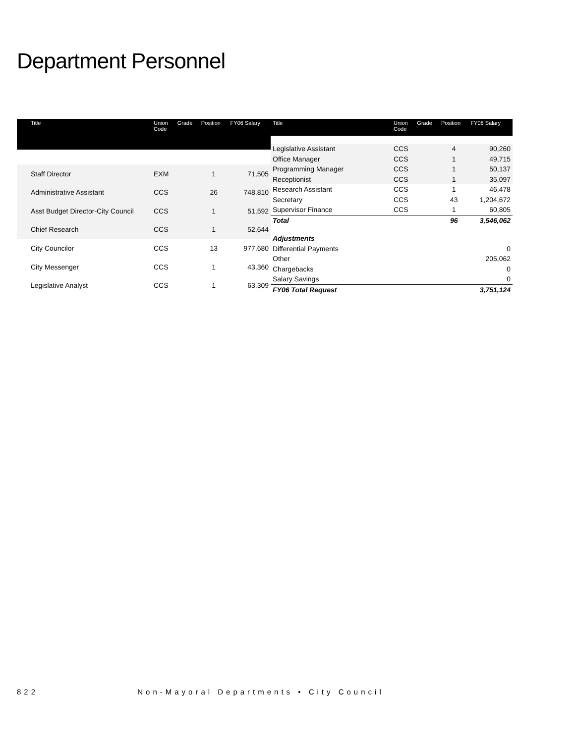Department Personnel
| Title | Union Code | Grade | Position | FY06 Salary |
| --- | --- | --- | --- | --- |
| Staff Director | EXM | | 1 | 71,505 |
| Administrative Assistant | CCS | | 26 | 748,810 |
| Asst Budget Director-City Council | CCS | | 1 | 51,592 |
| Chief Research | CCS | | 1 | 52,644 |
| City Councilor | CCS | | 13 | 977,680 |
| City Messenger | CCS | | 1 | 43,360 |
| Legislative Analyst | CCS | | 1 | 63,309 |
| Title | Union Code | Grade | Position | FY06 Salary |
| --- | --- | --- | --- | --- |
| Legislative Assistant | CCS | | 4 | 90,260 |
| Office Manager | CCS | | 1 | 49,715 |
| Programming Manager | CCS | | 1 | 50,137 |
| Receptionist | CCS | | 1 | 35,097 |
| Research Assistant | CCS | | 1 | 46,478 |
| Secretary | CCS | | 43 | 1,204,672 |
| Supervisor Finance | CCS | | 1 | 60,805 |
| Total | | | 96 | 3,546,062 |
| Adjustments | | | | |
| Differential Payments | | | | 0 |
| Other | | | | 205,062 |
| Chargebacks | | | | 0 |
| Salary Savings | | | | 0 |
| FY06 Total Request | | | | 3,751,124 |
822 Non-Mayoral Departments • City Council